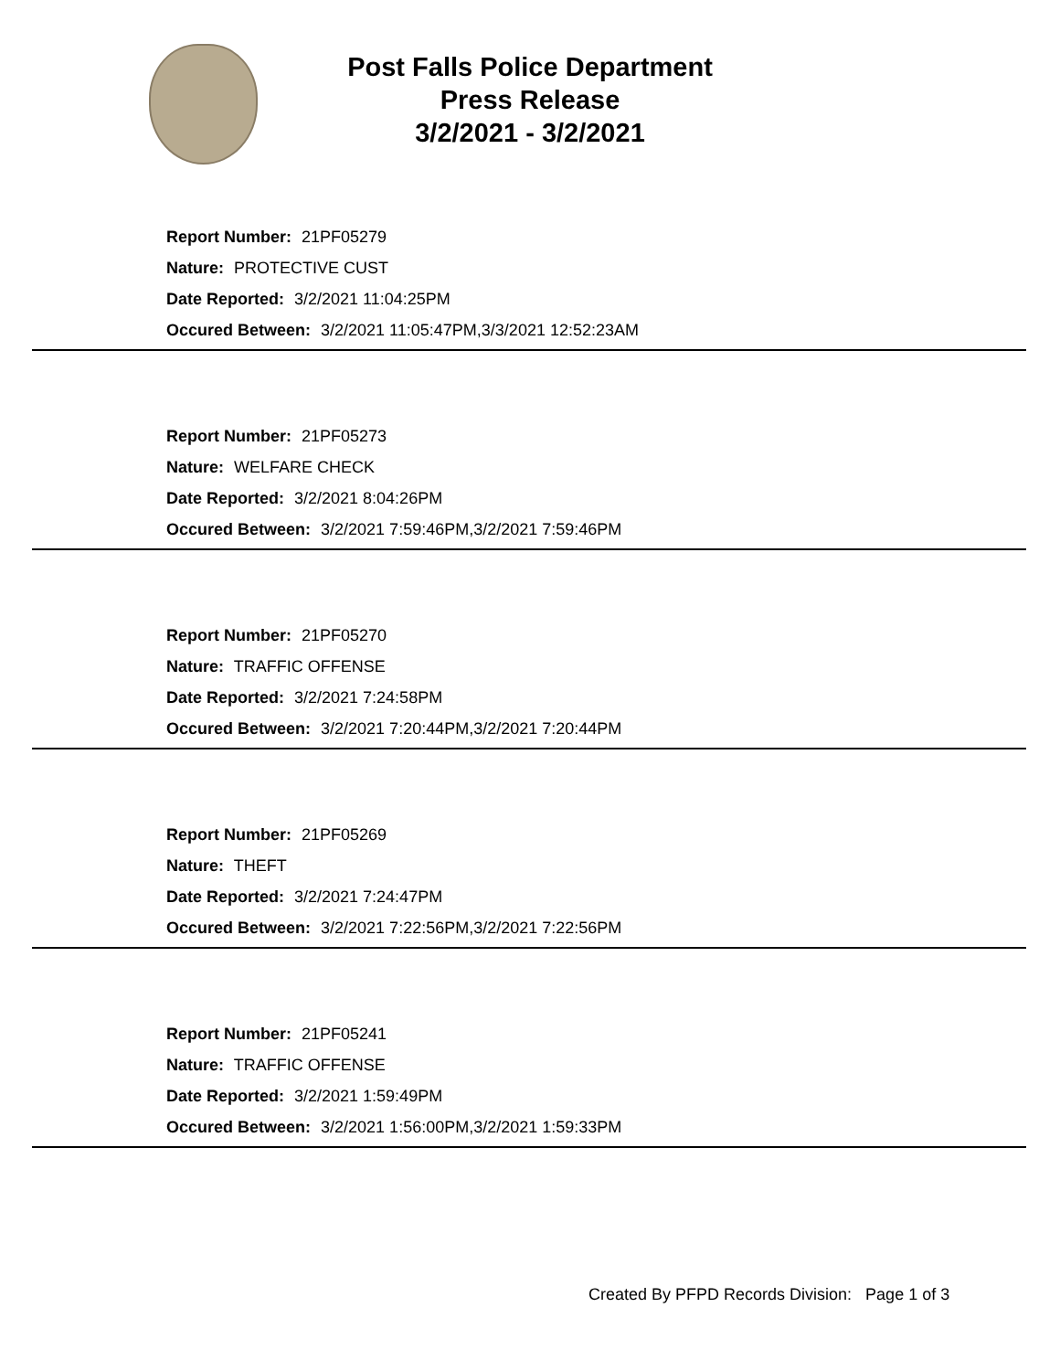Post Falls Police Department
Press Release
3/2/2021 - 3/2/2021
Report Number: 21PF05279
Nature: PROTECTIVE CUST
Date Reported: 3/2/2021 11:04:25PM
Occured Between: 3/2/2021 11:05:47PM,3/3/2021 12:52:23AM
Report Number: 21PF05273
Nature: WELFARE CHECK
Date Reported: 3/2/2021 8:04:26PM
Occured Between: 3/2/2021 7:59:46PM,3/2/2021 7:59:46PM
Report Number: 21PF05270
Nature: TRAFFIC OFFENSE
Date Reported: 3/2/2021 7:24:58PM
Occured Between: 3/2/2021 7:20:44PM,3/2/2021 7:20:44PM
Report Number: 21PF05269
Nature: THEFT
Date Reported: 3/2/2021 7:24:47PM
Occured Between: 3/2/2021 7:22:56PM,3/2/2021 7:22:56PM
Report Number: 21PF05241
Nature: TRAFFIC OFFENSE
Date Reported: 3/2/2021 1:59:49PM
Occured Between: 3/2/2021 1:56:00PM,3/2/2021 1:59:33PM
Created By PFPD Records Division: Page 1 of 3